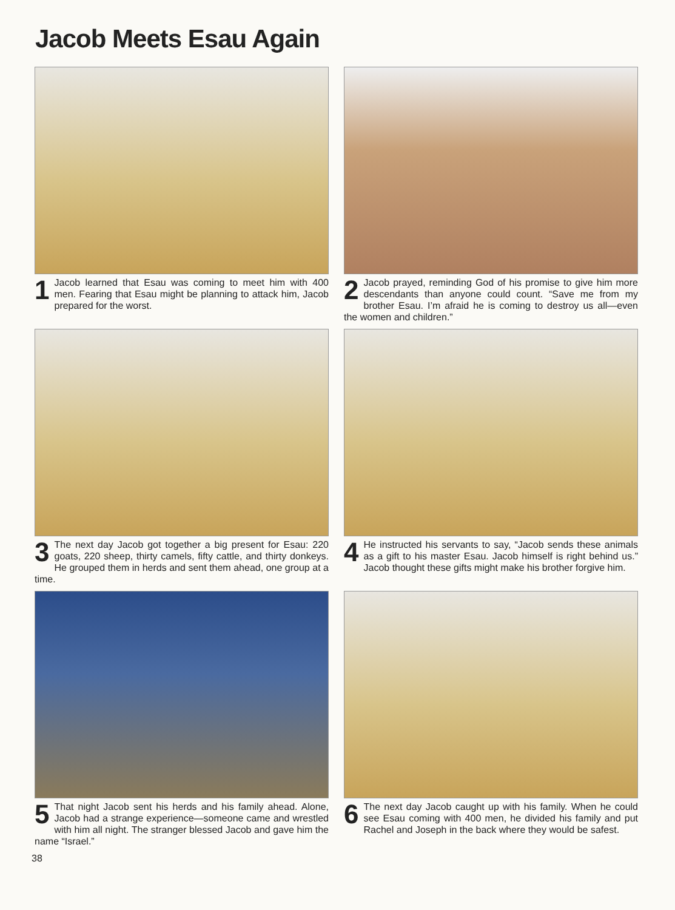Jacob Meets Esau Again
1 Jacob learned that Esau was coming to meet him with 400 men. Fearing that Esau might be planning to attack him, Jacob prepared for the worst.
2 Jacob prayed, reminding God of his promise to give him more descendants than anyone could count. “Save me from my brother Esau. I’m afraid he is coming to destroy us all—even the women and children.”
3 The next day Jacob got together a big present for Esau: 220 goats, 220 sheep, thirty camels, fifty cattle, and thirty donkeys. He grouped them in herds and sent them ahead, one group at a time.
4 He instructed his servants to say, “Jacob sends these animals as a gift to his master Esau. Jacob himself is right behind us.” Jacob thought these gifts might make his brother forgive him.
5 That night Jacob sent his herds and his family ahead. Alone, Jacob had a strange experience—someone came and wrestled with him all night. The stranger blessed Jacob and gave him the name “Israel.”
6 The next day Jacob caught up with his family. When he could see Esau coming with 400 men, he divided his family and put Rachel and Joseph in the back where they would be safest.
38